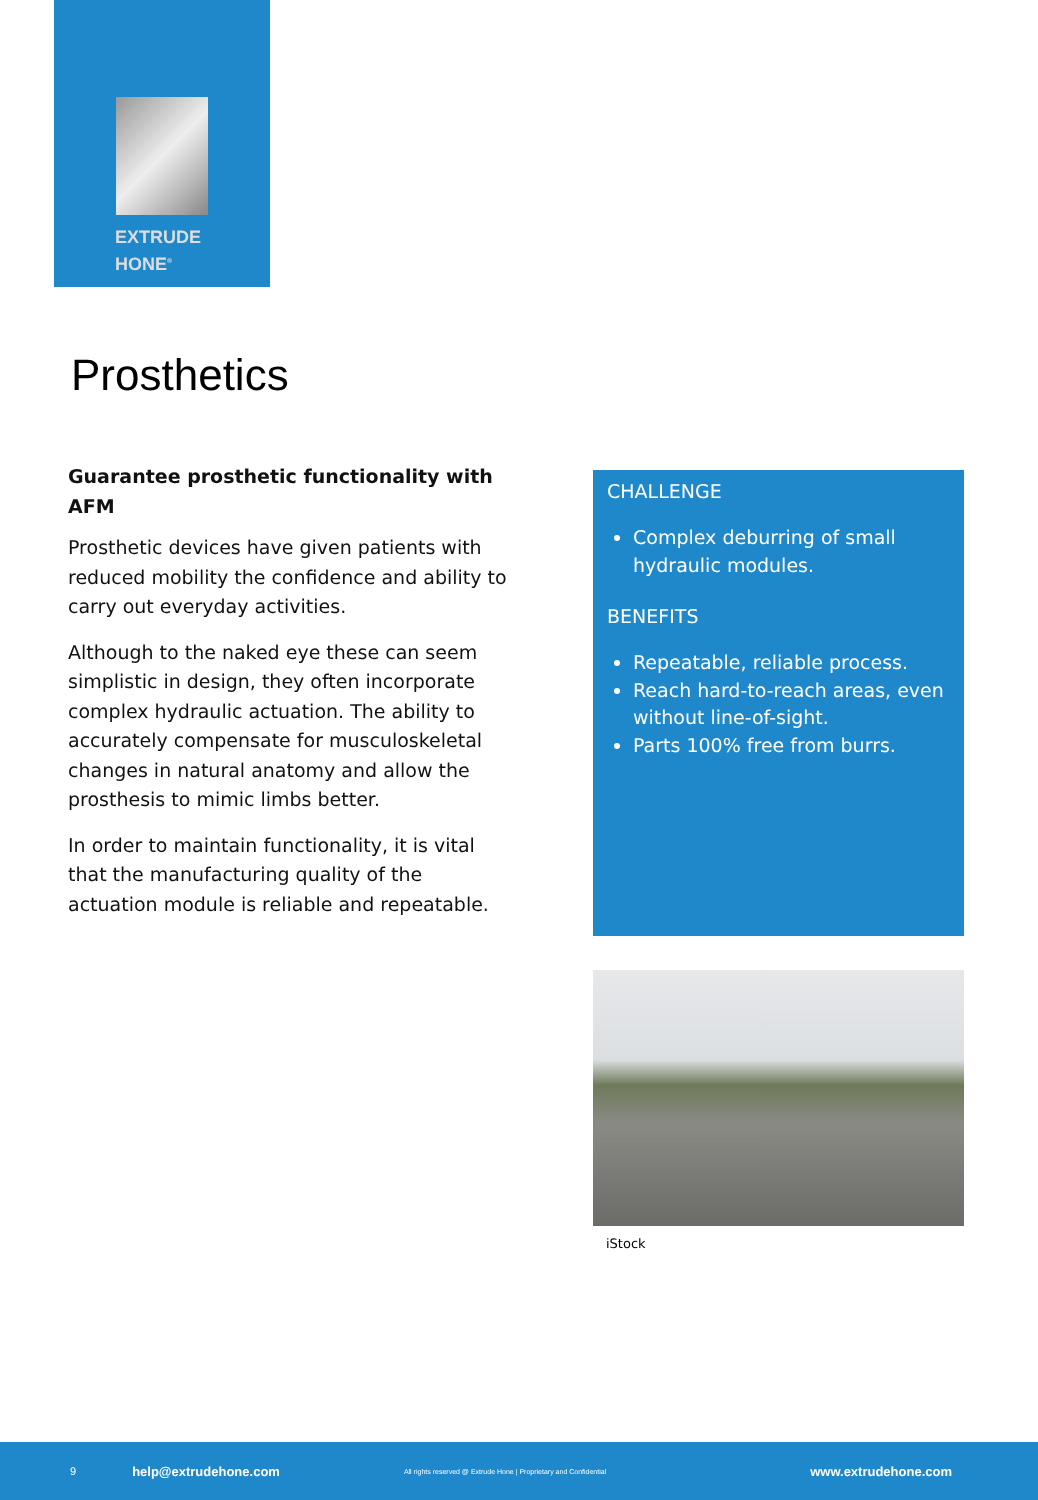EXTRUDE
HONE<sup>®</sup>
Prosthetics
Guarantee prosthetic functionality with AFM
Prosthetic devices have given patients with reduced mobility the confidence and ability to carry out everyday activities.
Although to the naked eye these can seem simplistic in design, they often incorporate complex hydraulic actuation. The ability to accurately compensate for musculoskeletal changes in natural anatomy and allow the prosthesis to mimic limbs better.
In order to maintain functionality, it is vital that the manufacturing quality of the actuation module is reliable and repeatable.
CHALLENGE
Complex deburring of small hydraulic modules.
BENEFITS
Repeatable, reliable process.
Reach hard-to-reach areas, even without line-of-sight.
Parts 100% free from burrs.
iStock
9 help@extrudehone.com All rights reserved @ Extrude Hone | Proprietary and Confidential www.extrudehone.com